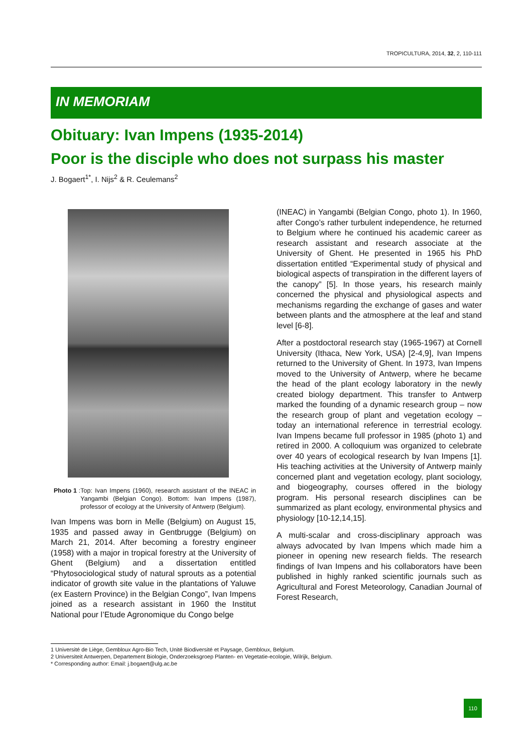TROPICULTURA, 2014, 32, 2, 110-111
IN MEMORIAM
Obituary: Ivan Impens (1935-2014)
Poor is the disciple who does not surpass his master
J. Bogaert<sup>1*</sup>, I. Nijs<sup>2</sup> & R. Ceulemans<sup>2</sup>
Photo 1: Top: Ivan Impens (1960), research assistant of the INEAC in Yangambi (Belgian Congo). Bottom: Ivan Impens (1987), professor of ecology at the University of Antwerp (Belgium).
Ivan Impens was born in Melle (Belgium) on August 15, 1935 and passed away in Gentbrugge (Belgium) on March 21, 2014. After becoming a forestry engineer (1958) with a major in tropical forestry at the University of Ghent (Belgium) and a dissertation entitled “Phytosociological study of natural sprouts as a potential indicator of growth site value in the plantations of Yaluwe (ex Eastern Province) in the Belgian Congo”, Ivan Impens joined as a research assistant in 1960 the Institut National pour l’Etude Agronomique du Congo belge
(INEAC) in Yangambi (Belgian Congo, photo 1). In 1960, after Congo’s rather turbulent independence, he returned to Belgium where he continued his academic career as research assistant and research associate at the University of Ghent. He presented in 1965 his PhD dissertation entitled “Experimental study of physical and biological aspects of transpiration in the different layers of the canopy” [5]. In those years, his research mainly concerned the physical and physiological aspects and mechanisms regarding the exchange of gases and water between plants and the atmosphere at the leaf and stand level [6-8].
After a postdoctoral research stay (1965-1967) at Cornell University (Ithaca, New York, USA) [2-4,9], Ivan Impens returned to the University of Ghent. In 1973, Ivan Impens moved to the University of Antwerp, where he became the head of the plant ecology laboratory in the newly created biology department. This transfer to Antwerp marked the founding of a dynamic research group – now the research group of plant and vegetation ecology – today an international reference in terrestrial ecology. Ivan Impens became full professor in 1985 (photo 1) and retired in 2000. A colloquium was organized to celebrate over 40 years of ecological research by Ivan Impens [1]. His teaching activities at the University of Antwerp mainly concerned plant and vegetation ecology, plant sociology, and biogeography, courses offered in the biology program. His personal research disciplines can be summarized as plant ecology, environmental physics and physiology [10-12,14,15].
A multi-scalar and cross-disciplinary approach was always advocated by Ivan Impens which made him a pioneer in opening new research fields. The research findings of Ivan Impens and his collaborators have been published in highly ranked scientific journals such as Agricultural and Forest Meteorology, Canadian Journal of Forest Research,
1 Université de Liège, Gembloux Agro-Bio Tech, Unité Biodiversité et Paysage, Gembloux, Belgium.
2 Universiteit Antwerpen, Departement Biologie, Onderzoeksgroep Planten- en Vegetatie-ecologie, Wilrijk, Belgium.
* Corresponding author: Email: j.bogaert@ulg.ac.be
110